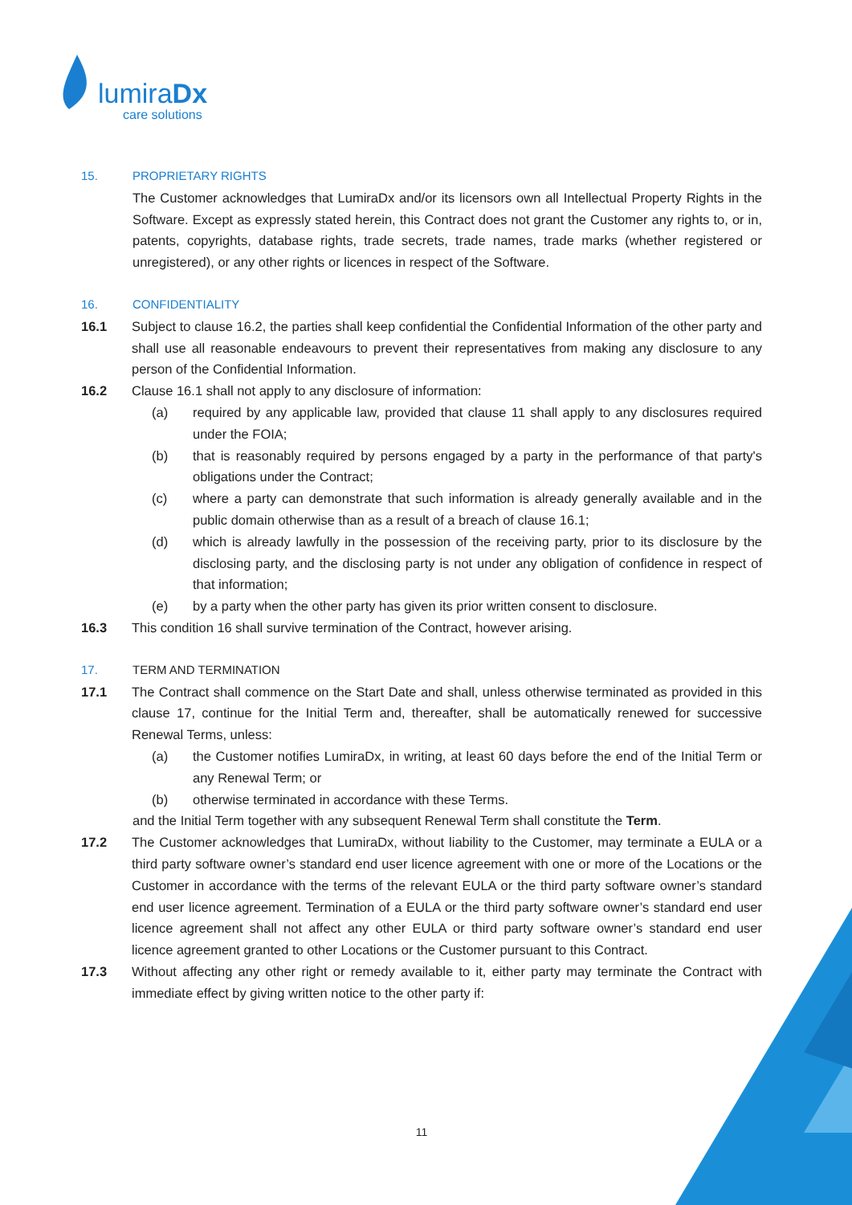lumiraDx
care solutions
15. PROPRIETARY RIGHTS
The Customer acknowledges that LumiraDx and/or its licensors own all Intellectual Property Rights in the Software. Except as expressly stated herein, this Contract does not grant the Customer any rights to, or in, patents, copyrights, database rights, trade secrets, trade names, trade marks (whether registered or unregistered), or any other rights or licences in respect of the Software.
16. CONFIDENTIALITY
16.1 Subject to clause 16.2, the parties shall keep confidential the Confidential Information of the other party and shall use all reasonable endeavours to prevent their representatives from making any disclosure to any person of the Confidential Information.
16.2 Clause 16.1 shall not apply to any disclosure of information:
(a) required by any applicable law, provided that clause 11 shall apply to any disclosures required under the FOIA;
(b) that is reasonably required by persons engaged by a party in the performance of that party's obligations under the Contract;
(c) where a party can demonstrate that such information is already generally available and in the public domain otherwise than as a result of a breach of clause 16.1;
(d) which is already lawfully in the possession of the receiving party, prior to its disclosure by the disclosing party, and the disclosing party is not under any obligation of confidence in respect of that information;
(e) by a party when the other party has given its prior written consent to disclosure.
16.3 This condition 16 shall survive termination of the Contract, however arising.
17. TERM AND TERMINATION
17.1 The Contract shall commence on the Start Date and shall, unless otherwise terminated as provided in this clause 17, continue for the Initial Term and, thereafter, shall be automatically renewed for successive Renewal Terms, unless:
(a) the Customer notifies LumiraDx, in writing, at least 60 days before the end of the Initial Term or any Renewal Term; or
(b) otherwise terminated in accordance with these Terms.
and the Initial Term together with any subsequent Renewal Term shall constitute the Term.
17.2 The Customer acknowledges that LumiraDx, without liability to the Customer, may terminate a EULA or a third party software owner’s standard end user licence agreement with one or more of the Locations or the Customer in accordance with the terms of the relevant EULA or the third party software owner’s standard end user licence agreement. Termination of a EULA or the third party software owner’s standard end user licence agreement shall not affect any other EULA or third party software owner’s standard end user licence agreement granted to other Locations or the Customer pursuant to this Contract.
17.3 Without affecting any other right or remedy available to it, either party may terminate the Contract with immediate effect by giving written notice to the other party if:
11